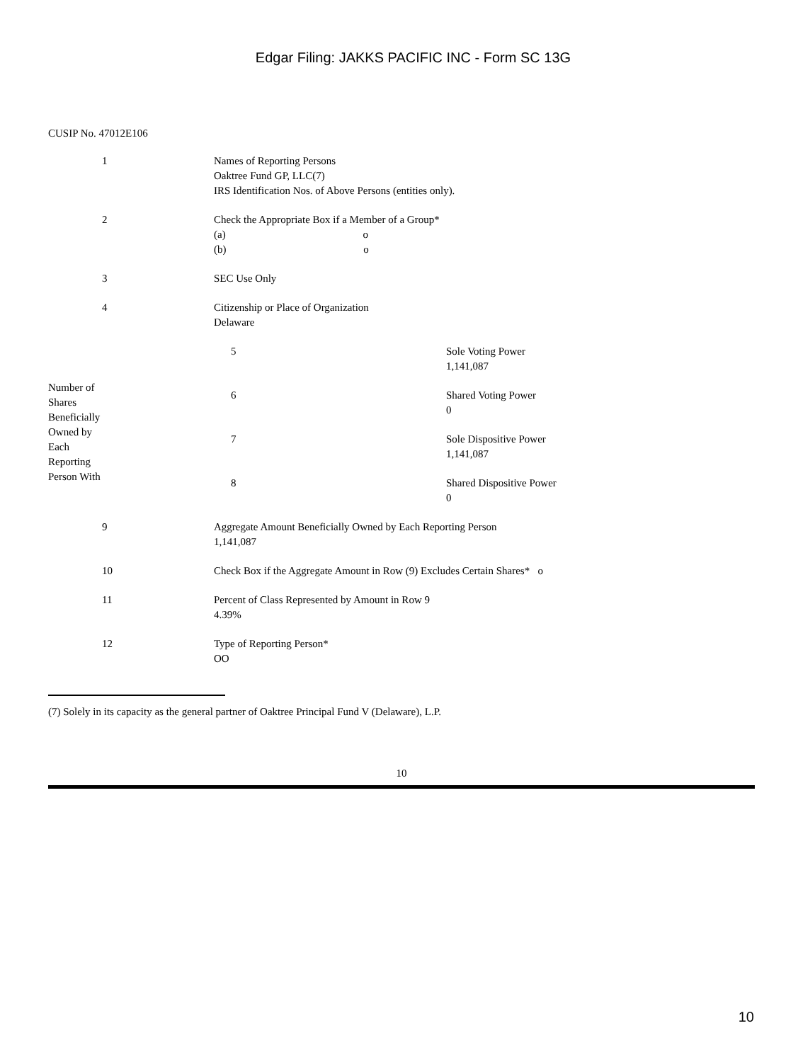Edgar Filing: JAKKS PACIFIC INC - Form SC 13G
CUSIP No. 47012E106
| 1 | Names of Reporting Persons Oaktree Fund GP, LLC(7) IRS Identification Nos. of Above Persons (entities only). |
| 2 | Check the Appropriate Box if a Member of a Group* (a) o (b) o |
| 3 | SEC Use Only |
| 4 | Citizenship or Place of Organization Delaware |
| Number of Shares Beneficially Owned by Each Reporting Person With | 5 | Sole Voting Power 1,141,087 |
| | 6 | Shared Voting Power 0 |
| | 7 | Sole Dispositive Power 1,141,087 |
| | 8 | Shared Dispositive Power 0 |
| 9 | Aggregate Amount Beneficially Owned by Each Reporting Person 1,141,087 |
| 10 | Check Box if the Aggregate Amount in Row (9) Excludes Certain Shares* o |
| 11 | Percent of Class Represented by Amount in Row 9 4.39% |
| 12 | Type of Reporting Person* OO |
(7) Solely in its capacity as the general partner of Oaktree Principal Fund V (Delaware), L.P.
10
10